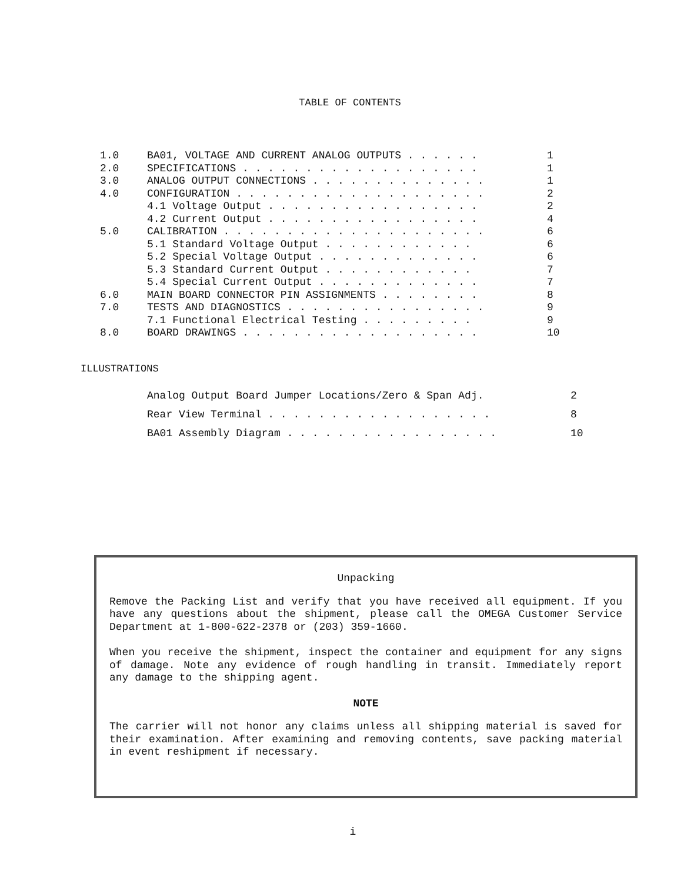TABLE OF CONTENTS
| 1.0 | BA01, VOLTAGE AND CURRENT ANALOG OUTPUTS . . . . . . | 1 |
| 2.0 | SPECIFICATIONS . . . . . . . . . . . . . . . . . . . | 1 |
| 3.0 | ANALOG OUTPUT CONNECTIONS . . . . . . . . . . . . . . | 1 |
| 4.0 | CONFIGURATION . . . . . . . . . . . . . . . . . . . . | 2 |
| | 4.1 Voltage Output . . . . . . . . . . . . . . . . . | 2 |
| | 4.2 Current Output . . . . . . . . . . . . . . . . . | 4 |
| 5.0 | CALIBRATION . . . . . . . . . . . . . . . . . . . . . | 6 |
| | 5.1 Standard Voltage Output . . . . . . . . . . . . | 6 |
| | 5.2 Special Voltage Output . . . . . . . . . . . . . | 6 |
| | 5.3 Standard Current Output . . . . . . . . . . . . | 7 |
| | 5.4 Special Current Output . . . . . . . . . . . . . | 7 |
| 6.0 | MAIN BOARD CONNECTOR PIN ASSIGNMENTS . . . . . . . . | 8 |
| 7.0 | TESTS AND DIAGNOSTICS . . . . . . . . . . . . . . . . | 9 |
| | 7.1 Functional Electrical Testing . . . . . . . . . | 9 |
| 8.0 | BOARD DRAWINGS . . . . . . . . . . . . . . . . . . . | 10 |
ILLUSTRATIONS
| Analog Output Board Jumper Locations/Zero & Span Adj. | 2 |
| Rear View Terminal . . . . . . . . . . . . . . . . . . | 8 |
| BA01 Assembly Diagram . . . . . . . . . . . . . . . . . | 10 |
Unpacking
Remove the Packing List and verify that you have received all equipment. If you have any questions about the shipment, please call the OMEGA Customer Service Department at 1-800-622-2378 or (203) 359-1660.
When you receive the shipment, inspect the container and equipment for any signs of damage. Note any evidence of rough handling in transit. Immediately report any damage to the shipping agent.
NOTE
The carrier will not honor any claims unless all shipping material is saved for their examination. After examining and removing contents, save packing material in event reshipment if necessary.
i